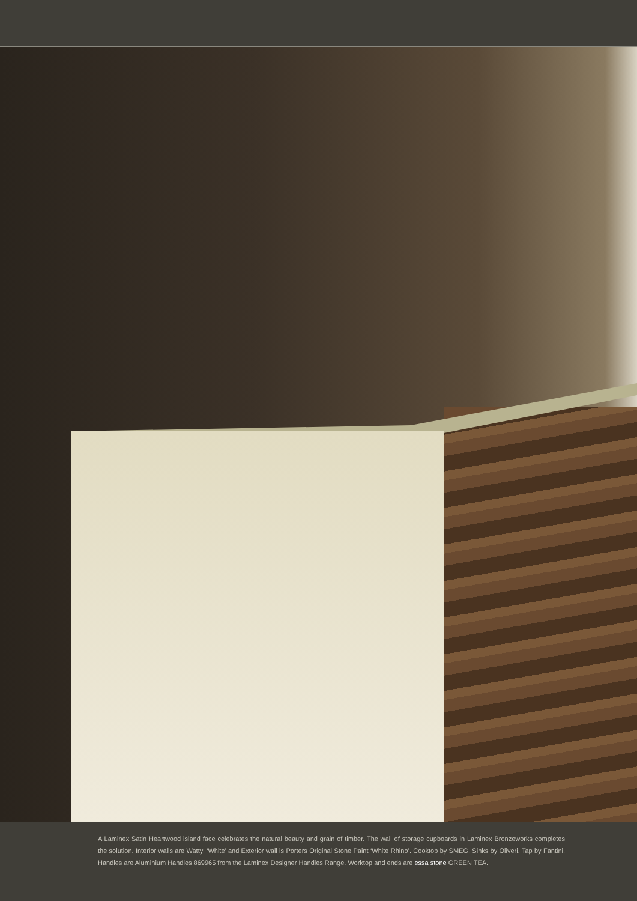A Laminex Satin Heartwood island face celebrates the natural beauty and grain of timber. The wall of storage cupboards in Laminex Bronzeworks completes the solution. Interior walls are Wattyl ‘White’ and Exterior wall is Porters Original Stone Paint ‘White Rhino’. Cooktop by SMEG. Sinks by Oliveri. Tap by Fantini. Handles are Aluminium Handles 869965 from the Laminex Designer Handles Range. Worktop and ends are essa stone GREEN TEA.